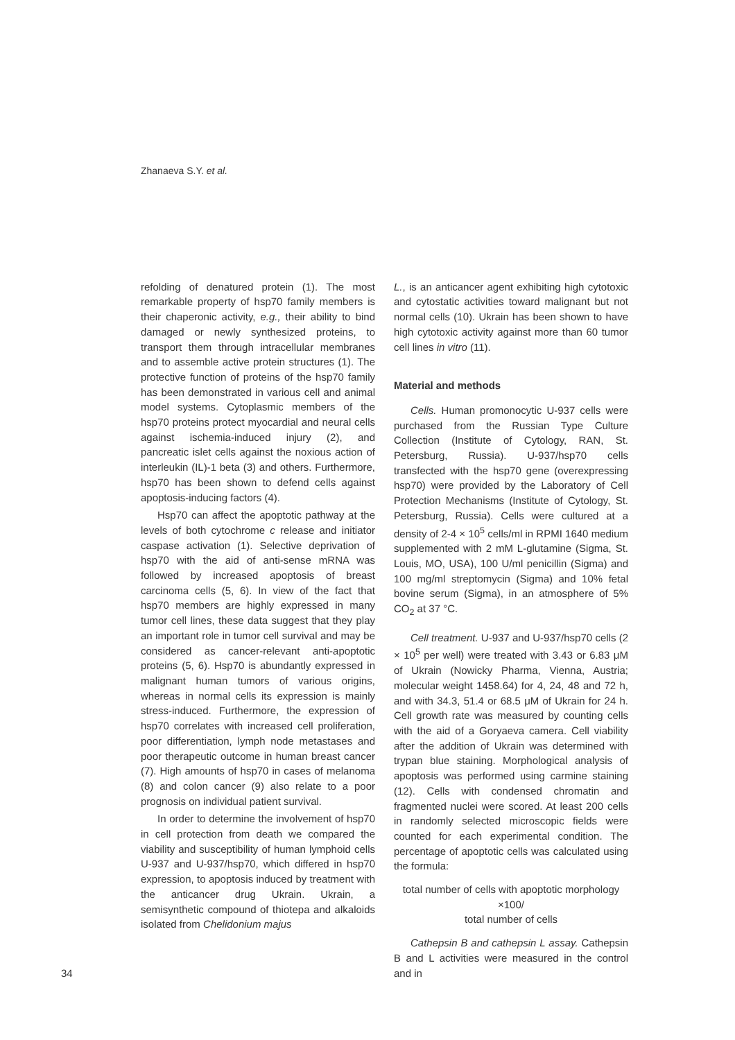Zhanaeva S.Y. et al.
34 refolding of denatured protein (1). The most remarkable property of hsp70 family members is their chaperonic activity, e.g., their ability to bind damaged or newly synthesized proteins, to transport them through intracellular membranes and to assemble active protein structures (1). The protective function of proteins of the hsp70 family has been demonstrated in various cell and animal model systems. Cytoplasmic members of the hsp70 proteins protect myocardial and neural cells against ischemia-induced injury (2), and pancreatic islet cells against the noxious action of interleukin (IL)-1 beta (3) and others. Furthermore, hsp70 has been shown to defend cells against apoptosis-inducing factors (4).
Hsp70 can affect the apoptotic pathway at the levels of both cytochrome c release and initiator caspase activation (1). Selective deprivation of hsp70 with the aid of anti-sense mRNA was followed by increased apoptosis of breast carcinoma cells (5, 6). In view of the fact that hsp70 members are highly expressed in many tumor cell lines, these data suggest that they play an important role in tumor cell survival and may be considered as cancer-relevant anti-apoptotic proteins (5, 6). Hsp70 is abundantly expressed in malignant human tumors of various origins, whereas in normal cells its expression is mainly stress-induced. Furthermore, the expression of hsp70 correlates with increased cell proliferation, poor differentiation, lymph node metastases and poor therapeutic outcome in human breast cancer (7). High amounts of hsp70 in cases of melanoma (8) and colon cancer (9) also relate to a poor prognosis on individual patient survival.
In order to determine the involvement of hsp70 in cell protection from death we compared the viability and susceptibility of human lymphoid cells U-937 and U-937/hsp70, which differed in hsp70 expression, to apoptosis induced by treatment with the anticancer drug Ukrain. Ukrain, a semisynthetic compound of thiotepa and alkaloids isolated from Chelidonium majus
L., is an anticancer agent exhibiting high cytotoxic and cytostatic activities toward malignant but not normal cells (10). Ukrain has been shown to have high cytotoxic activity against more than 60 tumor cell lines in vitro (11).
Material and methods
Cells. Human promonocytic U-937 cells were purchased from the Russian Type Culture Collection (Institute of Cytology, RAN, St. Petersburg, Russia). U-937/hsp70 cells transfected with the hsp70 gene (overexpressing hsp70) were provided by the Laboratory of Cell Protection Mechanisms (Institute of Cytology, St. Petersburg, Russia). Cells were cultured at a density of 2-4 × 10<sup>5</sup> cells/ml in RPMI 1640 medium supplemented with 2 mM L-glutamine (Sigma, St. Louis, MO, USA), 100 U/ml penicillin (Sigma) and 100 mg/ml streptomycin (Sigma) and 10% fetal bovine serum (Sigma), in an atmosphere of 5% CO<sub>2</sub> at 37 °C.
Cell treatment. U-937 and U-937/hsp70 cells (2 × 10<sup>5</sup> per well) were treated with 3.43 or 6.83 μM of Ukrain (Nowicky Pharma, Vienna, Austria; molecular weight 1458.64) for 4, 24, 48 and 72 h, and with 34.3, 51.4 or 68.5 μM of Ukrain for 24 h. Cell growth rate was measured by counting cells with the aid of a Goryaeva camera. Cell viability after the addition of Ukrain was determined with trypan blue staining. Morphological analysis of apoptosis was performed using carmine staining (12). Cells with condensed chromatin and fragmented nuclei were scored. At least 200 cells in randomly selected microscopic fields were counted for each experimental condition. The percentage of apoptotic cells was calculated using the formula:
total number of cells with apoptotic morphology ×100/
total number of cells
Cathepsin B and cathepsin L assay. Cathepsin B and L activities were measured in the control and in